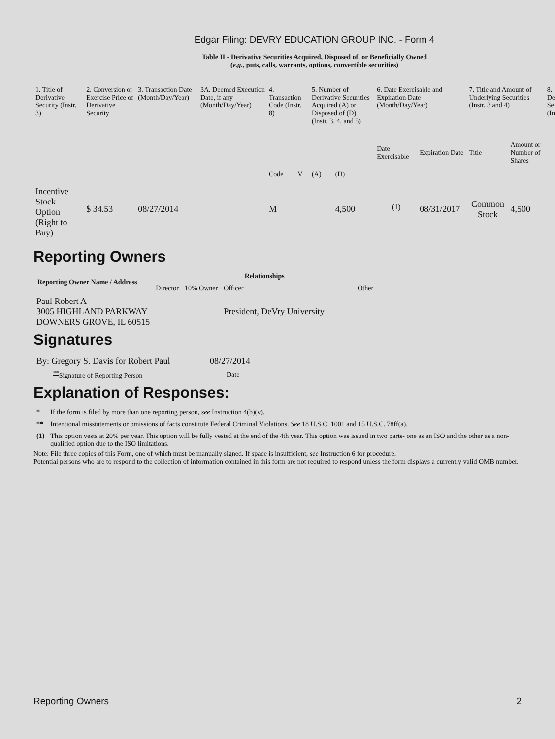Edgar Filing: DEVRY EDUCATION GROUP INC. - Form 4
Table II - Derivative Securities Acquired, Disposed of, or Beneficially Owned
(e.g., puts, calls, warrants, options, convertible securities)
| 1. Title of Derivative Security (Instr. 3) | 2. Conversion or Exercise Price of Derivative Security | 3. Transaction Date (Month/Day/Year) | 3A. Deemed Execution Date, if any (Month/Day/Year) | 4. Transaction Code (Instr. 8) | | 5. Number of Derivative Securities Acquired (A) or Disposed of (D) (Instr. 3, 4, and 5) | | 6. Date Exercisable and Expiration Date (Month/Day/Year) | | 7. Title and Amount of Underlying Securities (Instr. 3 and 4) | | 8. De Se (In |
| | | | | Code | V | (A) | (D) | Date Exercisable | Expiration Date | Title | Amount or Number of Shares | |
| Incentive Stock Option (Right to Buy) | $ 34.53 | 08/27/2014 | | M | | | 4,500 | <sup>(1)</sup> | 08/31/2017 | Common Stock | 4,500 | |
Reporting Owners
| Reporting Owner Name / Address | Relationships | | | |
| --- | --- | --- | --- | --- |
| | Director | 10% Owner | Officer | Other |
| Paul Robert A 3005 HIGHLAND PARKWAY DOWNERS GROVE, IL 60515 | | | President, DeVry University | |
Signatures
| By: Gregory S. Davis for Robert Paul | 08/27/2014 |
| <sup>**</sup> Signature of Reporting Person | Date |
Explanation of Responses:
| * | If the form is filed by more than one reporting person, see Instruction 4(b)(v). |
| ** | Intentional misstatements or omissions of facts constitute Federal Criminal Violations. See 18 U.S.C. 1001 and 15 U.S.C. 78ff(a). |
| (1) | This option vests at 20% per year. This option will be fully vested at the end of the 4th year. This option was issued in two parts- one as an ISO and the other as a non-qualified option due to the ISO limitations. |
Note: File three copies of this Form, one of which must be manually signed. If space is insufficient, see Instruction 6 for procedure.
Potential persons who are to respond to the collection of information contained in this form are not required to respond unless the form displays a currently valid OMB number.
Reporting Owners 2